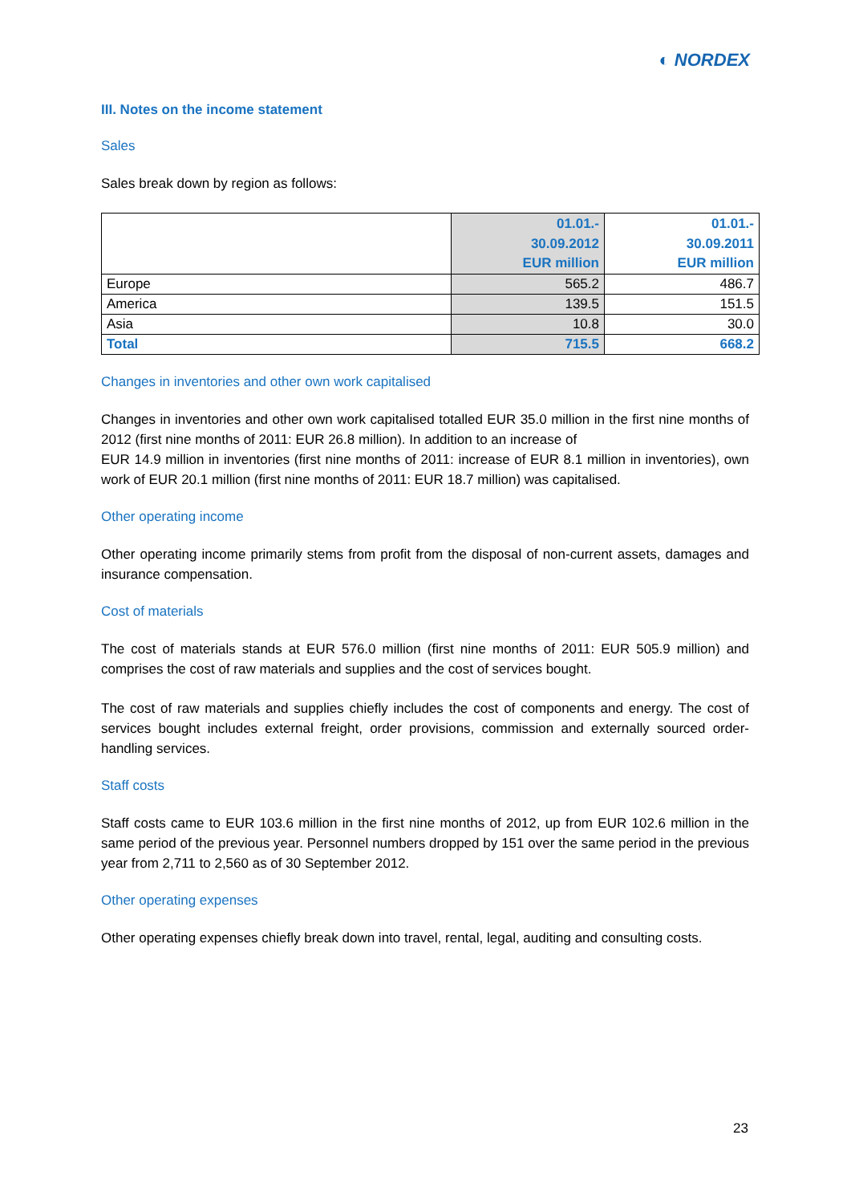◐ NORDEX
III. Notes on the income statement
Sales
Sales break down by region as follows:
| | 01.01.- 30.09.2012 EUR million | 01.01.- 30.09.2011 EUR million |
| --- | --- | --- |
| Europe | 565.2 | 486.7 |
| America | 139.5 | 151.5 |
| Asia | 10.8 | 30.0 |
| Total | 715.5 | 668.2 |
Changes in inventories and other own work capitalised
Changes in inventories and other own work capitalised totalled EUR 35.0 million in the first nine months of 2012 (first nine months of 2011: EUR 26.8 million). In addition to an increase of
EUR 14.9 million in inventories (first nine months of 2011: increase of EUR 8.1 million in inventories), own work of EUR 20.1 million (first nine months of 2011: EUR 18.7 million) was capitalised.
Other operating income
Other operating income primarily stems from profit from the disposal of non-current assets, damages and insurance compensation.
Cost of materials
The cost of materials stands at EUR 576.0 million (first nine months of 2011: EUR 505.9 million) and comprises the cost of raw materials and supplies and the cost of services bought.
The cost of raw materials and supplies chiefly includes the cost of components and energy. The cost of services bought includes external freight, order provisions, commission and externally sourced order-handling services.
Staff costs
Staff costs came to EUR 103.6 million in the first nine months of 2012, up from EUR 102.6 million in the same period of the previous year. Personnel numbers dropped by 151 over the same period in the previous year from 2,711 to 2,560 as of 30 September 2012.
Other operating expenses
Other operating expenses chiefly break down into travel, rental, legal, auditing and consulting costs.
23